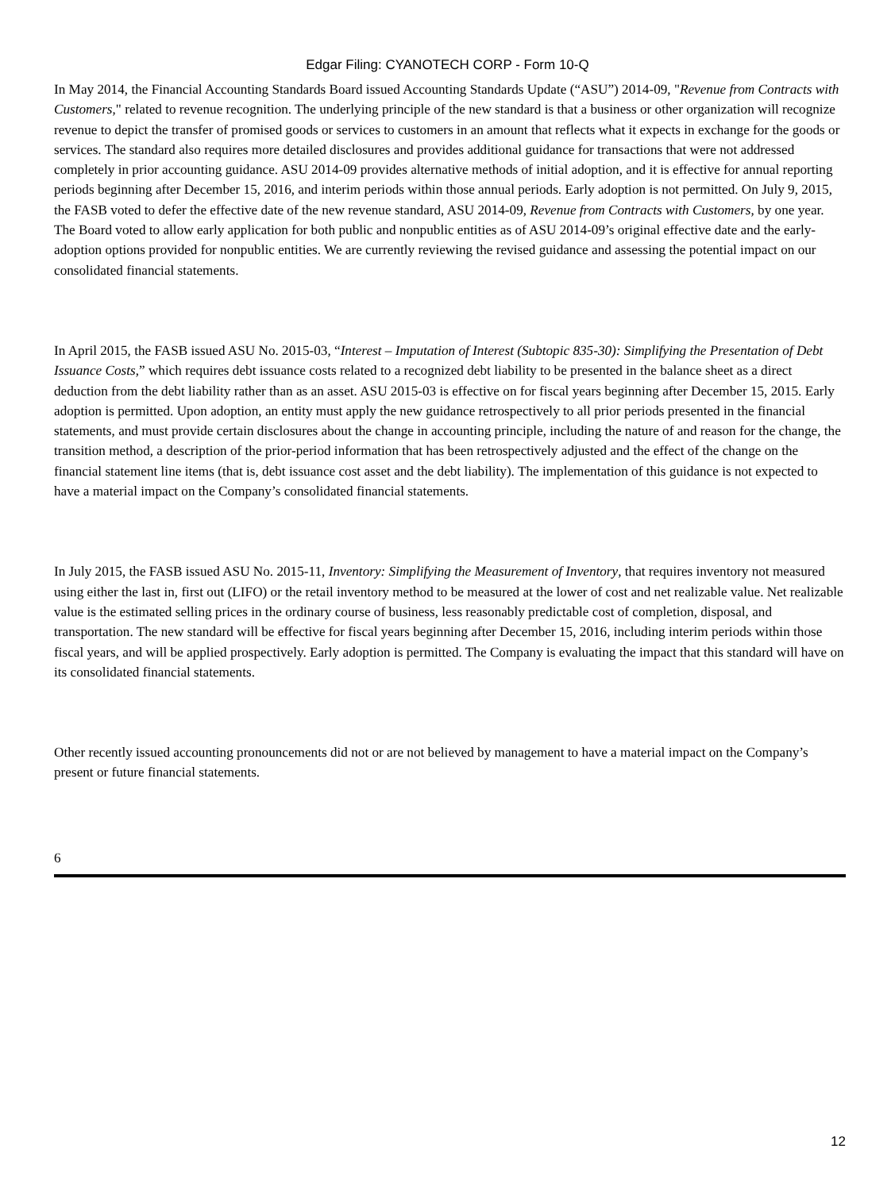Edgar Filing: CYANOTECH CORP - Form 10-Q
In May 2014, the Financial Accounting Standards Board issued Accounting Standards Update (“ASU”) 2014-09, "Revenue from Contracts with Customers," related to revenue recognition. The underlying principle of the new standard is that a business or other organization will recognize revenue to depict the transfer of promised goods or services to customers in an amount that reflects what it expects in exchange for the goods or services. The standard also requires more detailed disclosures and provides additional guidance for transactions that were not addressed completely in prior accounting guidance. ASU 2014-09 provides alternative methods of initial adoption, and it is effective for annual reporting periods beginning after December 15, 2016, and interim periods within those annual periods. Early adoption is not permitted. On July 9, 2015, the FASB voted to defer the effective date of the new revenue standard, ASU 2014-09, Revenue from Contracts with Customers, by one year. The Board voted to allow early application for both public and nonpublic entities as of ASU 2014-09’s original effective date and the early-adoption options provided for nonpublic entities. We are currently reviewing the revised guidance and assessing the potential impact on our consolidated financial statements.
In April 2015, the FASB issued ASU No. 2015-03, “Interest – Imputation of Interest (Subtopic 835-30): Simplifying the Presentation of Debt Issuance Costs,” which requires debt issuance costs related to a recognized debt liability to be presented in the balance sheet as a direct deduction from the debt liability rather than as an asset. ASU 2015-03 is effective on for fiscal years beginning after December 15, 2015. Early adoption is permitted. Upon adoption, an entity must apply the new guidance retrospectively to all prior periods presented in the financial statements, and must provide certain disclosures about the change in accounting principle, including the nature of and reason for the change, the transition method, a description of the prior-period information that has been retrospectively adjusted and the effect of the change on the financial statement line items (that is, debt issuance cost asset and the debt liability). The implementation of this guidance is not expected to have a material impact on the Company’s consolidated financial statements.
In July 2015, the FASB issued ASU No. 2015-11, Inventory: Simplifying the Measurement of Inventory, that requires inventory not measured using either the last in, first out (LIFO) or the retail inventory method to be measured at the lower of cost and net realizable value. Net realizable value is the estimated selling prices in the ordinary course of business, less reasonably predictable cost of completion, disposal, and transportation. The new standard will be effective for fiscal years beginning after December 15, 2016, including interim periods within those fiscal years, and will be applied prospectively. Early adoption is permitted. The Company is evaluating the impact that this standard will have on its consolidated financial statements.
Other recently issued accounting pronouncements did not or are not believed by management to have a material impact on the Company’s present or future financial statements.
6
12